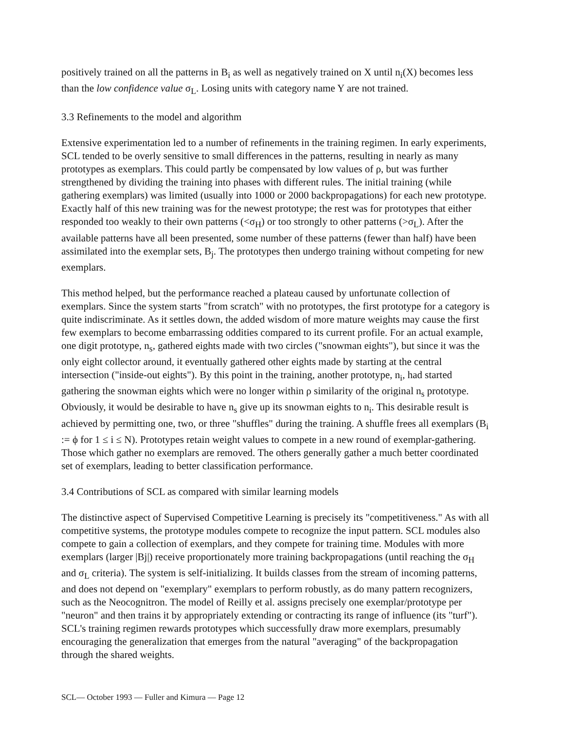positively trained on all the patterns in B<sub>i</sub> as well as negatively trained on X until n<sub>i</sub>(X) becomes less than the low confidence value σ<sub>L</sub>. Losing units with category name Y are not trained.
3.3 Refinements to the model and algorithm
Extensive experimentation led to a number of refinements in the training regimen. In early experiments, SCL tended to be overly sensitive to small differences in the patterns, resulting in nearly as many prototypes as exemplars. This could partly be compensated by low values of ρ, but was further strengthened by dividing the training into phases with different rules. The initial training (while gathering exemplars) was limited (usually into 1000 or 2000 backpropagations) for each new prototype. Exactly half of this new training was for the newest prototype; the rest was for prototypes that either responded too weakly to their own patterns (<σ<sub>H</sub>) or too strongly to other patterns (>σ<sub>L</sub>). After the available patterns have all been presented, some number of these patterns (fewer than half) have been assimilated into the exemplar sets, B<sub>j</sub>. The prototypes then undergo training without competing for new exemplars.
This method helped, but the performance reached a plateau caused by unfortunate collection of exemplars. Since the system starts "from scratch" with no prototypes, the first prototype for a category is quite indiscriminate. As it settles down, the added wisdom of more mature weights may cause the first few exemplars to become embarrassing oddities compared to its current profile. For an actual example, one digit prototype, n<sub>s</sub>, gathered eights made with two circles ("snowman eights"), but since it was the only eight collector around, it eventually gathered other eights made by starting at the central intersection ("inside-out eights"). By this point in the training, another prototype, n<sub>i</sub>, had started gathering the snowman eights which were no longer within ρ similarity of the original n<sub>s</sub> prototype. Obviously, it would be desirable to have n<sub>s</sub> give up its snowman eights to n<sub>i</sub>. This desirable result is achieved by permitting one, two, or three "shuffles" during the training. A shuffle frees all exemplars (B<sub>i</sub> := ϕ for 1 ≤ i ≤ N). Prototypes retain weight values to compete in a new round of exemplar-gathering. Those which gather no exemplars are removed. The others generally gather a much better coordinated set of exemplars, leading to better classification performance.
3.4 Contributions of SCL as compared with similar learning models
The distinctive aspect of Supervised Competitive Learning is precisely its "competitiveness." As with all competitive systems, the prototype modules compete to recognize the input pattern. SCL modules also compete to gain a collection of exemplars, and they compete for training time. Modules with more exemplars (larger |Bj|) receive proportionately more training backpropagations (until reaching the σ<sub>H</sub> and σ<sub>L</sub> criteria). The system is self-initializing. It builds classes from the stream of incoming patterns, and does not depend on "exemplary" exemplars to perform robustly, as do many pattern recognizers, such as the Neocognitron. The model of Reilly et al. assigns precisely one exemplar/prototype per "neuron" and then trains it by appropriately extending or contracting its range of influence (its "turf"). SCL's training regimen rewards prototypes which successfully draw more exemplars, presumably encouraging the generalization that emerges from the natural "averaging" of the backpropagation through the shared weights.
SCL— October 1993 — Fuller and Kimura — Page 12